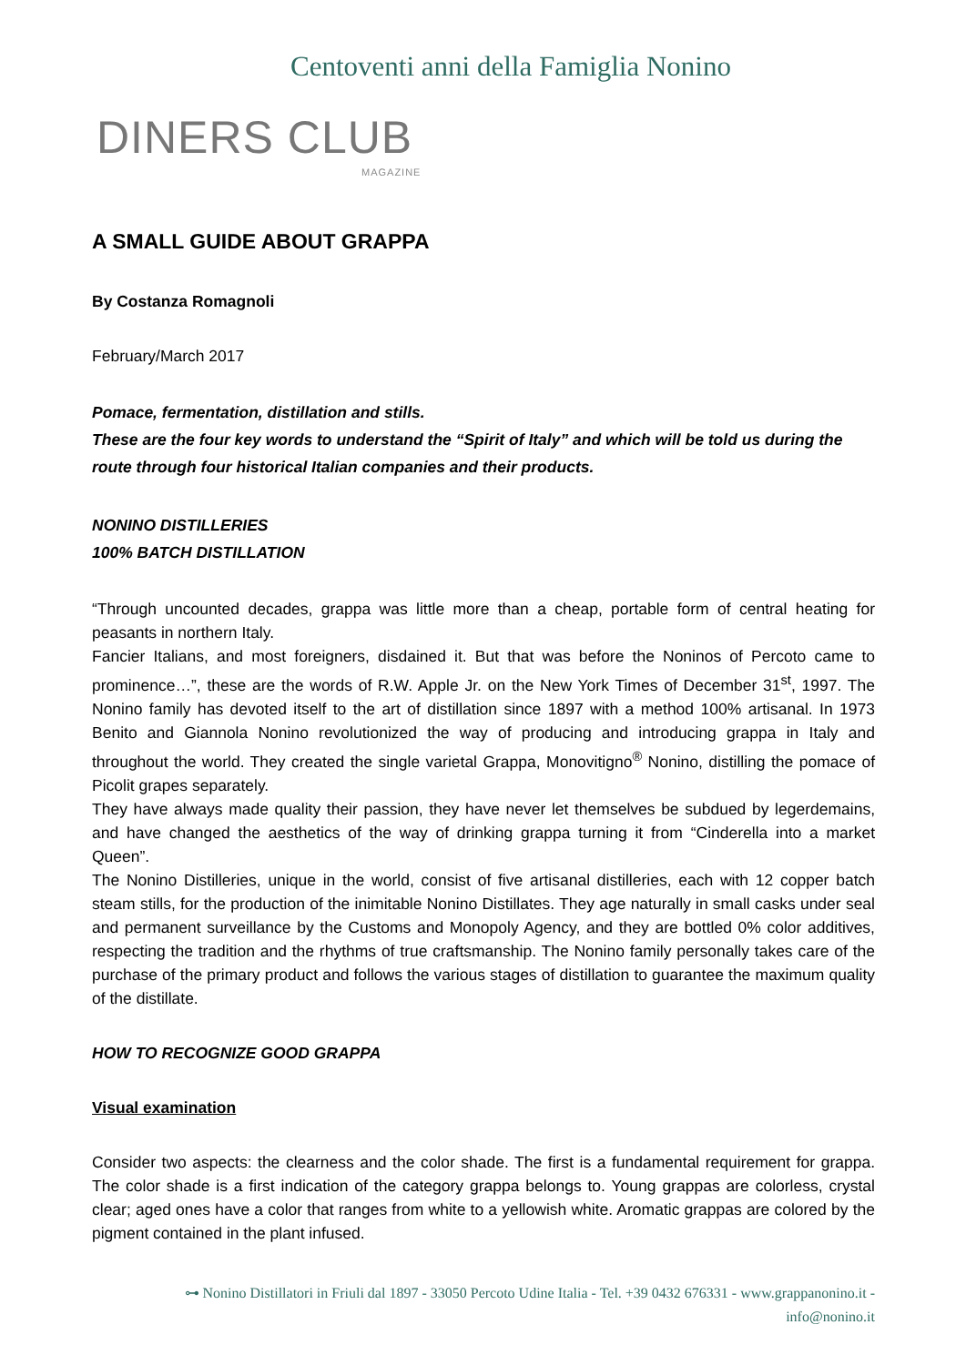Centoventi anni della Famiglia Nonino
DINERS CLUB
MAGAZINE
A SMALL GUIDE ABOUT GRAPPA
By Costanza Romagnoli
February/March 2017
Pomace, fermentation, distillation and stills.
These are the four key words to understand the “Spirit of Italy” and which will be told us during the route through four historical Italian companies and their products.
NONINO DISTILLERIES
100% BATCH DISTILLATION
“Through uncounted decades, grappa was little more than a cheap, portable form of central heating for peasants in northern Italy.
Fancier Italians, and most foreigners, disdained it. But that was before the Noninos of Percoto came to prominence…”, these are the words of R.W. Apple Jr. on the New York Times of December 31<sup>st</sup>, 1997. The Nonino family has devoted itself to the art of distillation since 1897 with a method 100% artisanal. In 1973 Benito and Giannola Nonino revolutionized the way of producing and introducing grappa in Italy and throughout the world. They created the single varietal Grappa, Monovitigno<sup>®</sup> Nonino, distilling the pomace of Picolit grapes separately.
They have always made quality their passion, they have never let themselves be subdued by legerdemains, and have changed the aesthetics of the way of drinking grappa turning it from “Cinderella into a market Queen”.
The Nonino Distilleries, unique in the world, consist of five artisanal distilleries, each with 12 copper batch steam stills, for the production of the inimitable Nonino Distillates. They age naturally in small casks under seal and permanent surveillance by the Customs and Monopoly Agency, and they are bottled 0% color additives, respecting the tradition and the rhythms of true craftsmanship. The Nonino family personally takes care of the purchase of the primary product and follows the various stages of distillation to guarantee the maximum quality of the distillate.
HOW TO RECOGNIZE GOOD GRAPPA
Visual examination
Consider two aspects: the clearness and the color shade. The first is a fundamental requirement for grappa. The color shade is a first indication of the category grappa belongs to. Young grappas are colorless, crystal clear; aged ones have a color that ranges from white to a yellowish white. Aromatic grappas are colored by the pigment contained in the plant infused.
⊶ Nonino Distillatori in Friuli dal 1897 - 33050 Percoto Udine Italia - Tel. +39 0432 676331 - www.grappanonino.it - info@nonino.it